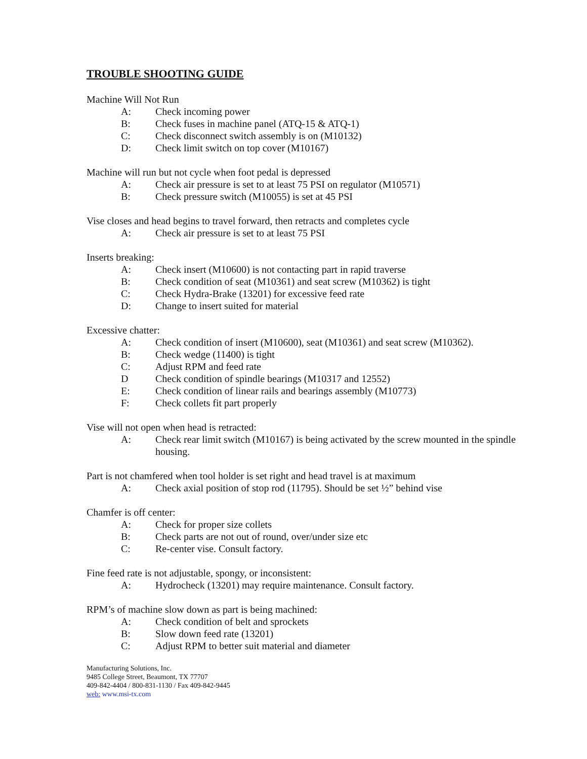TROUBLE SHOOTING GUIDE
Machine Will Not Run
A: Check incoming power
B: Check fuses in machine panel (ATQ-15 & ATQ-1)
C: Check disconnect switch assembly is on (M10132)
D: Check limit switch on top cover (M10167)
Machine will run but not cycle when foot pedal is depressed
A: Check air pressure is set to at least 75 PSI on regulator (M10571)
B: Check pressure switch (M10055) is set at 45 PSI
Vise closes and head begins to travel forward, then retracts and completes cycle
A: Check air pressure is set to at least 75 PSI
Inserts breaking:
A: Check insert (M10600) is not contacting part in rapid traverse
B: Check condition of seat (M10361) and seat screw (M10362) is tight
C: Check Hydra-Brake (13201) for excessive feed rate
D: Change to insert suited for material
Excessive chatter:
A: Check condition of insert (M10600), seat (M10361) and seat screw (M10362).
B: Check wedge (11400) is tight
C: Adjust RPM and feed rate
D Check condition of spindle bearings (M10317 and 12552)
E: Check condition of linear rails and bearings assembly (M10773)
F: Check collets fit part properly
Vise will not open when head is retracted:
A: Check rear limit switch (M10167) is being activated by the screw mounted in the spindle housing.
Part is not chamfered when tool holder is set right and head travel is at maximum
A: Check axial position of stop rod (11795). Should be set ½” behind vise
Chamfer is off center:
A: Check for proper size collets
B: Check parts are not out of round, over/under size etc
C: Re-center vise. Consult factory.
Fine feed rate is not adjustable, spongy, or inconsistent:
A: Hydrocheck (13201) may require maintenance. Consult factory.
RPM’s of machine slow down as part is being machined:
A: Check condition of belt and sprockets
B: Slow down feed rate (13201)
C: Adjust RPM to better suit material and diameter
Manufacturing Solutions, Inc.
9485 College Street, Beaumont, TX 77707
409-842-4404 / 800-831-1130 / Fax 409-842-9445
web: www.msi-tx.com